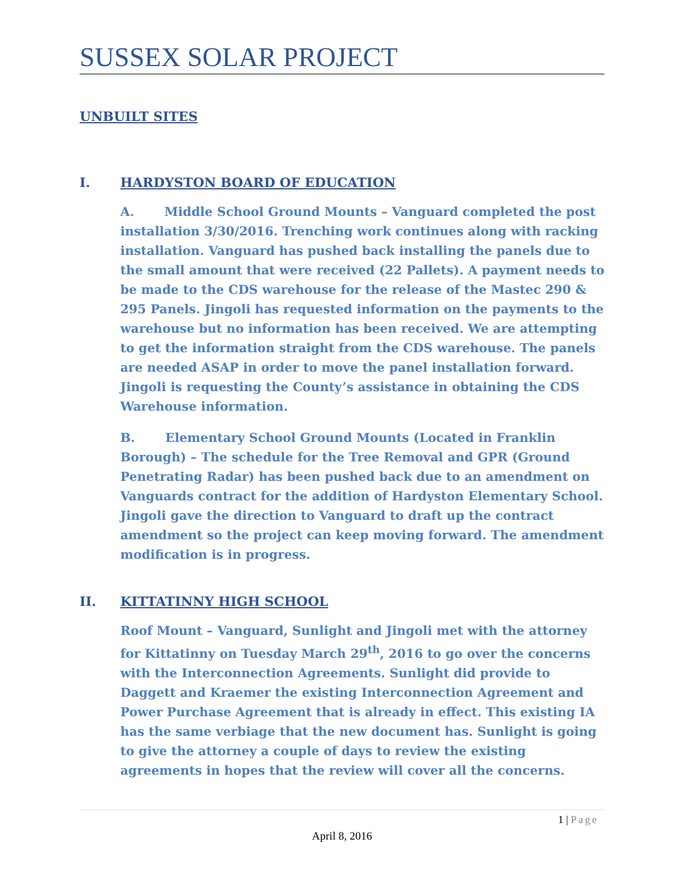SUSSEX SOLAR PROJECT
UNBUILT SITES
I. HARDYSTON BOARD OF EDUCATION
A. Middle School Ground Mounts – Vanguard completed the post installation 3/30/2016. Trenching work continues along with racking installation. Vanguard has pushed back installing the panels due to the small amount that were received (22 Pallets). A payment needs to be made to the CDS warehouse for the release of the Mastec 290 & 295 Panels. Jingoli has requested information on the payments to the warehouse but no information has been received. We are attempting to get the information straight from the CDS warehouse. The panels are needed ASAP in order to move the panel installation forward. Jingoli is requesting the County’s assistance in obtaining the CDS Warehouse information.
B. Elementary School Ground Mounts (Located in Franklin Borough) – The schedule for the Tree Removal and GPR (Ground Penetrating Radar) has been pushed back due to an amendment on Vanguards contract for the addition of Hardyston Elementary School. Jingoli gave the direction to Vanguard to draft up the contract amendment so the project can keep moving forward. The amendment modification is in progress.
II. KITTATINNY HIGH SCHOOL
Roof Mount – Vanguard, Sunlight and Jingoli met with the attorney for Kittatinny on Tuesday March 29<sup>th</sup>, 2016 to go over the concerns with the Interconnection Agreements. Sunlight did provide to Daggett and Kraemer the existing Interconnection Agreement and Power Purchase Agreement that is already in effect. This existing IA has the same verbiage that the new document has. Sunlight is going to give the attorney a couple of days to review the existing agreements in hopes that the review will cover all the concerns.
1 | Page
April 8, 2016